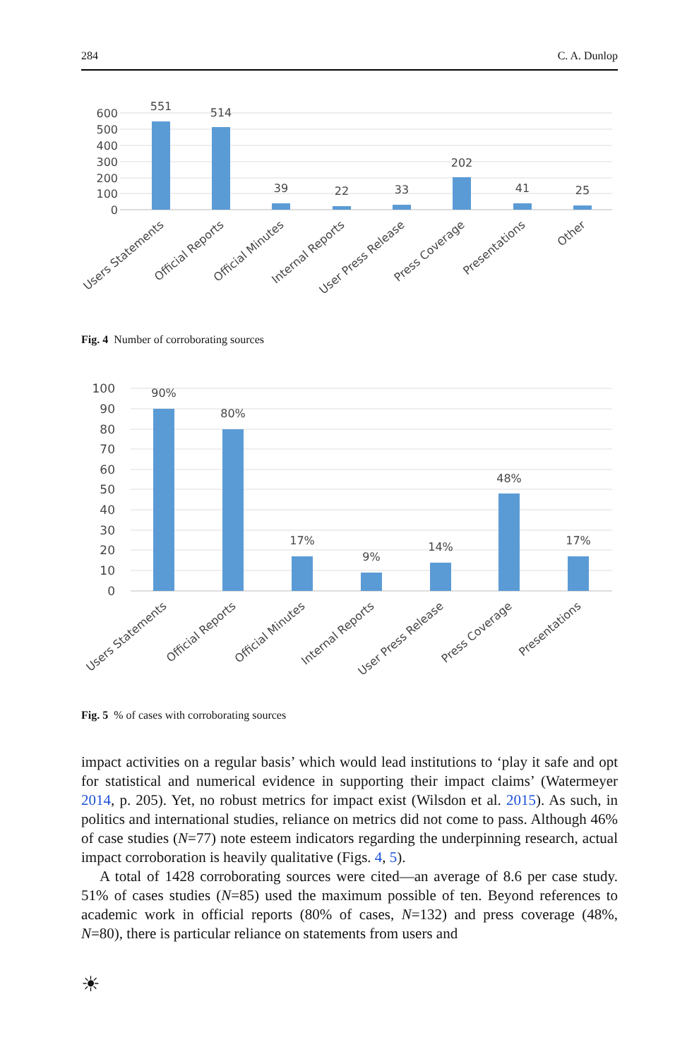284 C. A. Dunlop
600
500
400
300
200
100
0
551
514
39
22
33
202
41
25
Users Statements
Official Reports
Official Minutes
Internal Reports
User Press Release
Press Coverage
Presentations
Other
Fig. 4 Number of corroborating sources
100
90
80
70
60
50
40
30
20
10
0
90%
80%
17%
9%
14%
48%
17%
Users Statements
Official Reports
Official Minutes
Internal Reports
User Press Release
Press Coverage
Presentations
Fig. 5% of cases with corroborating sources
impact activities on a regular basis’ which would lead institutions to ‘play it safe and opt for statistical and numerical evidence in supporting their impact claims’ (Watermeyer 2014, p. 205). Yet, no robust metrics for impact exist (Wilsdon et al. 2015). As such, in politics and international studies, reliance on metrics did not come to pass. Although 46% of case studies (N=77) note esteem indicators regarding the underpinning research, actual impact corroboration is heavily qualitative (Figs. 4, 5).
A total of 1428 corroborating sources were cited—an average of 8.6 per case study. 51% of cases studies (N=85) used the maximum possible of ten. Beyond references to academic work in official reports (80% of cases, N=132) and press coverage (48%, N=80), there is particular reliance on statements from users and
☀